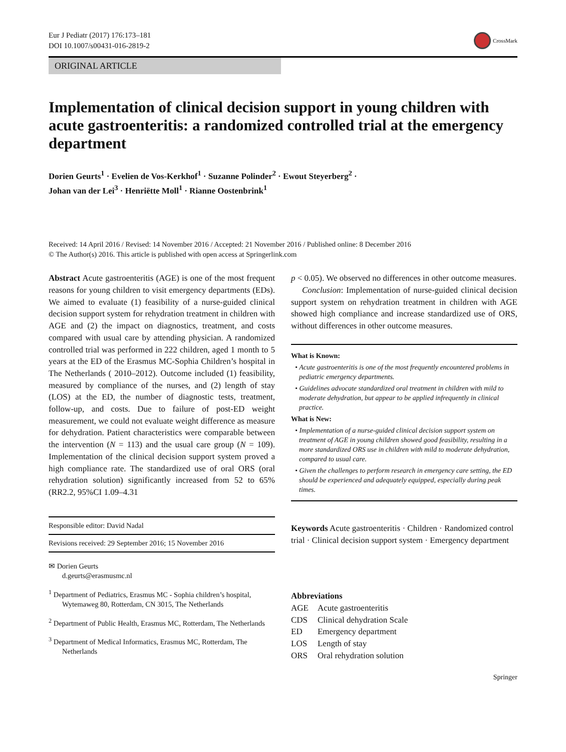Eur J Pediatr (2017) 176:173–181
DOI 10.1007/s00431-016-2819-2
CrossMark
ORIGINAL ARTICLE
Implementation of clinical decision support in young children with acute gastroenteritis: a randomized controlled trial at the emergency department
Dorien Geurts<sup>1</sup> · Evelien de Vos-Kerkhof<sup>1</sup> · Suzanne Polinder<sup>2</sup> · Ewout Steyerberg<sup>2</sup> ·
Johan van der Lei<sup>3</sup> · Henriëtte Moll<sup>1</sup> · Rianne Oostenbrink<sup>1</sup>
Received: 14 April 2016 / Revised: 14 November 2016 / Accepted: 21 November 2016 / Published online: 8 December 2016
© The Author(s) 2016. This article is published with open access at Springerlink.com
Abstract Acute gastroenteritis (AGE) is one of the most frequent reasons for young children to visit emergency departments (EDs). We aimed to evaluate (1) feasibility of a nurse-guided clinical decision support system for rehydration treatment in children with AGE and (2) the impact on diagnostics, treatment, and costs compared with usual care by attending physician. A randomized controlled trial was performed in 222 children, aged 1 month to 5 years at the ED of the Erasmus MC-Sophia Children’s hospital in The Netherlands ( 2010–2012). Outcome included (1) feasibility, measured by compliance of the nurses, and (2) length of stay (LOS) at the ED, the number of diagnostic tests, treatment, follow-up, and costs. Due to failure of post-ED weight measurement, we could not evaluate weight difference as measure for dehydration. Patient characteristics were comparable between the intervention (N = 113) and the usual care group (N = 109). Implementation of the clinical decision support system proved a high compliance rate. The standardized use of oral ORS (oral rehydration solution) significantly increased from 52 to 65%(RR2.2, 95%CI 1.09–4.31
Responsible editor: David Nadal
Revisions received: 29 September 2016; 15 November 2016
✉ Dorien Geurts
d.geurts@erasmusmc.nl
<sup>1</sup> Department of Pediatrics, Erasmus MC - Sophia children’s hospital, Wytemaweg 80, Rotterdam, CN 3015, The Netherlands
<sup>2</sup> Department of Public Health, Erasmus MC, Rotterdam, The Netherlands
<sup>3</sup> Department of Medical Informatics, Erasmus MC, Rotterdam, The Netherlands
p < 0.05). We observed no differences in other outcome measures.
Conclusion: Implementation of nurse-guided clinical decision support system on rehydration treatment in children with AGE showed high compliance and increase standardized use of ORS, without differences in other outcome measures.
What is Known:
• Acute gastroenteritis is one of the most frequently encountered problems in pediatric emergency departments.
• Guidelines advocate standardized oral treatment in children with mild to moderate dehydration, but appear to be applied infrequently in clinical practice.
What is New:
• Implementation of a nurse-guided clinical decision support system on treatment of AGE in young children showed good feasibility, resulting in a more standardized ORS use in children with mild to moderate dehydration, compared to usual care.
• Given the challenges to perform research in emergency care setting, the ED should be experienced and adequately equipped, especially during peak times.
Keywords Acute gastroenteritis · Children · Randomized control trial · Clinical decision support system · Emergency department
Abbreviations
| AGE | Acute gastroenteritis |
| CDS | Clinical dehydration Scale |
| ED | Emergency department |
| LOS | Length of stay |
| ORS | Oral rehydration solution |
Springer